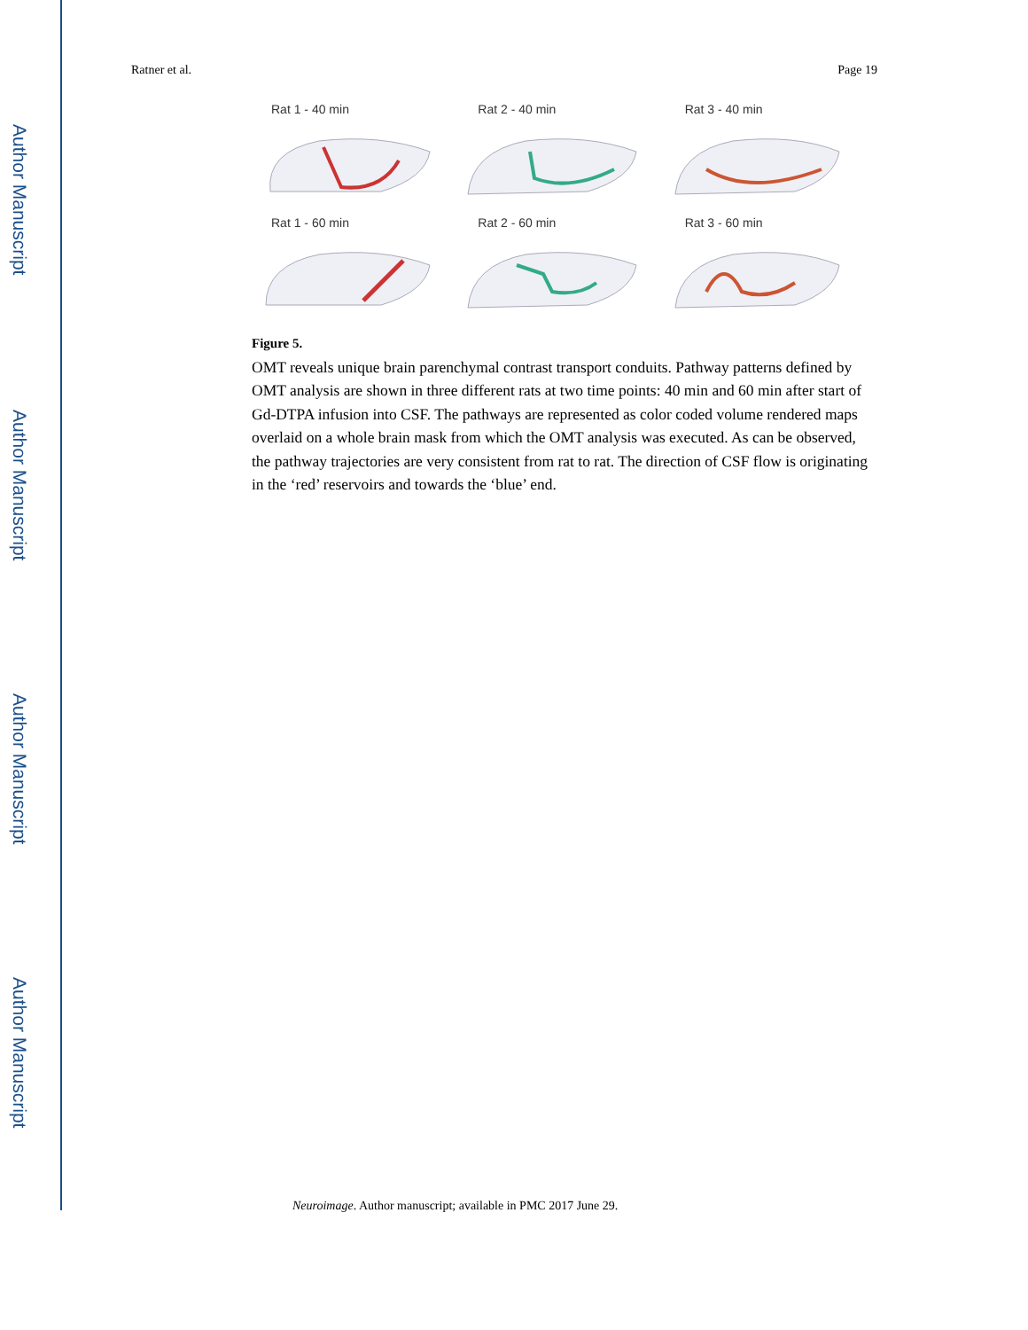Author Manuscript
Author Manuscript
Author Manuscript
Author Manuscript
Ratner et al. Page 19
Rat 1 - 40 min
Rat 2 - 40 min
Rat 3 - 40 min
Rat 1 - 60 min
Rat 2 - 60 min
Rat 3 - 60 min
Figure 5.
OMT reveals unique brain parenchymal contrast transport conduits. Pathway patterns defined by OMT analysis are shown in three different rats at two time points: 40 min and 60 min after start of Gd-DTPA infusion into CSF. The pathways are represented as color coded volume rendered maps overlaid on a whole brain mask from which the OMT analysis was executed. As can be observed, the pathway trajectories are very consistent from rat to rat. The direction of CSF flow is originating in the ‘red’ reservoirs and towards the ‘blue’ end.
Neuroimage. Author manuscript; available in PMC 2017 June 29.